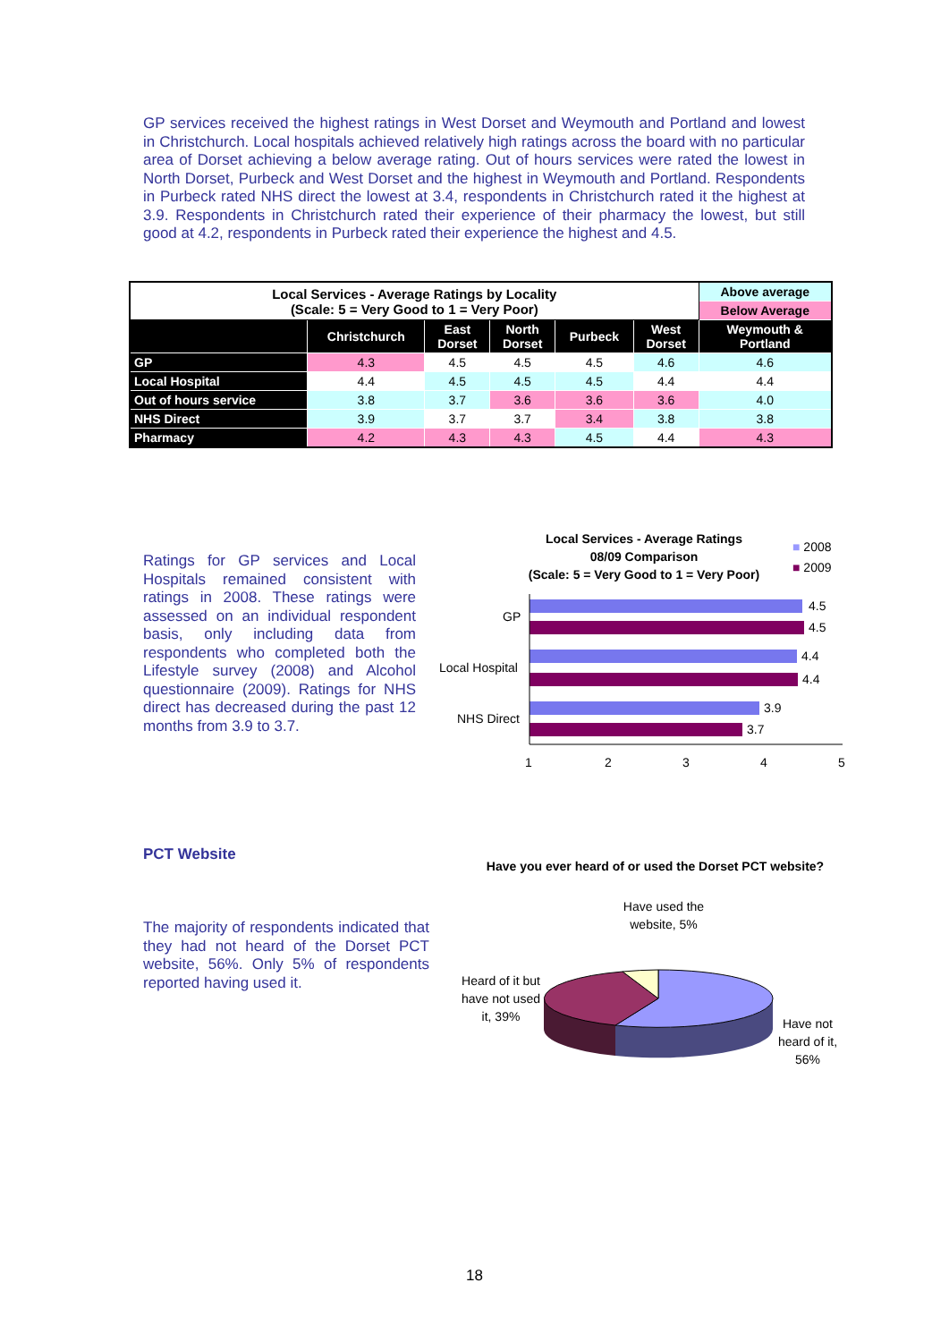GP services received the highest ratings in West Dorset and Weymouth and Portland and lowest in Christchurch. Local hospitals achieved relatively high ratings across the board with no particular area of Dorset achieving a below average rating. Out of hours services were rated the lowest in North Dorset, Purbeck and West Dorset and the highest in Weymouth and Portland. Respondents in Purbeck rated NHS direct the lowest at 3.4, respondents in Christchurch rated it the highest at 3.9. Respondents in Christchurch rated their experience of their pharmacy the lowest, but still good at 4.2, respondents in Purbeck rated their experience the highest and 4.5.
| Local Services - Average Ratings by Locality (Scale: 5 = Very Good to 1 = Very Poor) | | | | | | Above average |
| | | | | | | Below Average |
| | Christchurch | East Dorset | North Dorset | Purbeck | West Dorset | Weymouth & Portland |
| GP | 4.3 | 4.5 | 4.5 | 4.5 | 4.6 | 4.6 |
| Local Hospital | 4.4 | 4.5 | 4.5 | 4.5 | 4.4 | 4.4 |
| Out of hours service | 3.8 | 3.7 | 3.6 | 3.6 | 3.6 | 4.0 |
| NHS Direct | 3.9 | 3.7 | 3.7 | 3.4 | 3.8 | 3.8 |
| Pharmacy | 4.2 | 4.3 | 4.3 | 4.5 | 4.4 | 4.3 |
Ratings for GP services and Local Hospitals remained consistent with ratings in 2008. These ratings were assessed on an individual respondent basis, only including data from respondents who completed both the Lifestyle survey (2008) and Alcohol questionnaire (2009). Ratings for NHS direct has decreased during the past 12 months from 3.9 to 3.7.
Local Services - Average Ratings
08/09 Comparison
(Scale: 5 = Very Good to 1 = Very Poor)
■ 2008
■ 2009
4.5
4.5
4.4
4.4
3.9
3.7
GP
Local Hospital
NHS Direct
1
2
3
4
5
PCT Website
The majority of respondents indicated that they had not heard of the Dorset PCT website, 56%. Only 5% of respondents reported having used it.
Have you ever heard of or used the Dorset PCT website?
Have used the website, 5%
Heard of it but have not used it, 39%
Have not heard of it, 56%
18